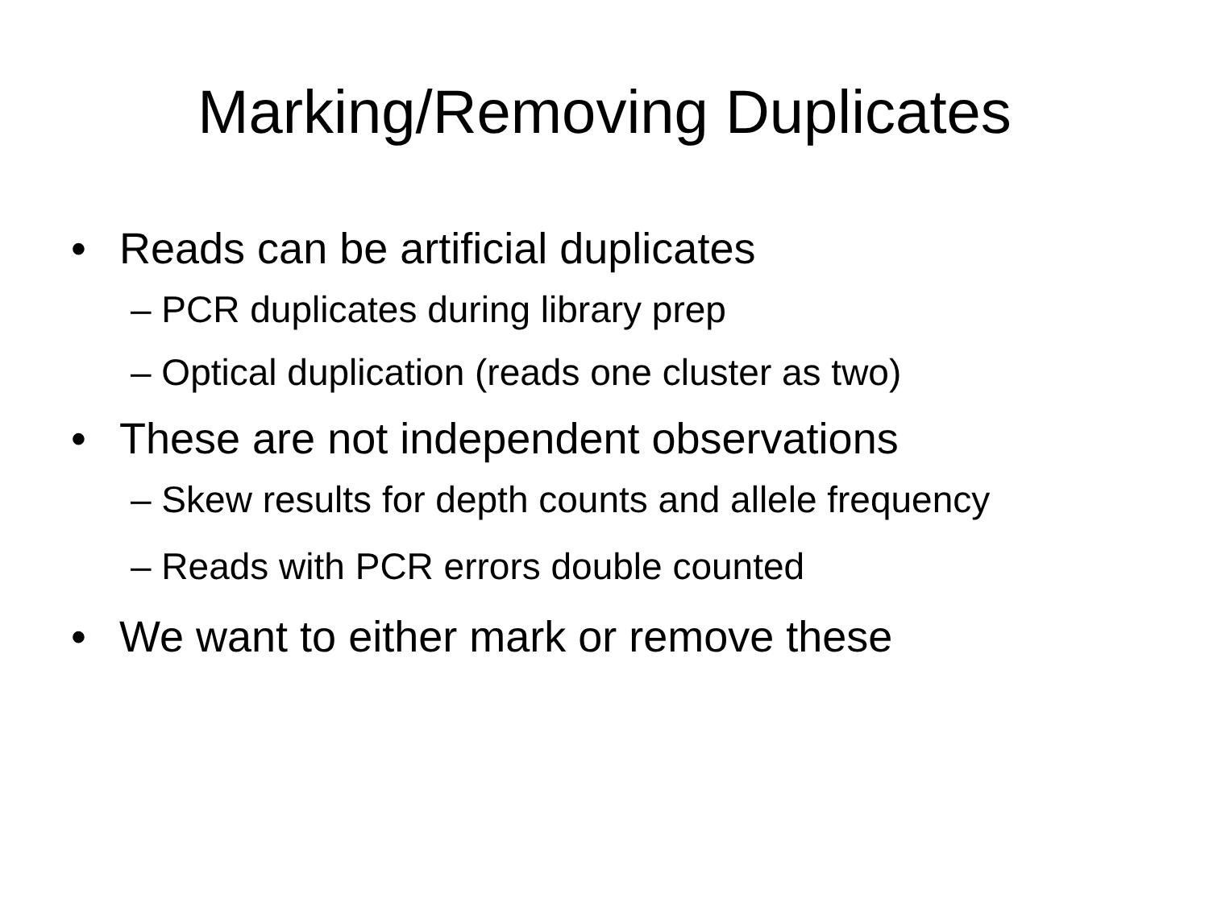Marking/Removing Duplicates
• Reads can be artificial duplicates
– PCR duplicates during library prep
– Optical duplication (reads one cluster as two)
• These are not independent observations
– Skew results for depth counts and allele frequency
– Reads with PCR errors double counted
• We want to either mark or remove these